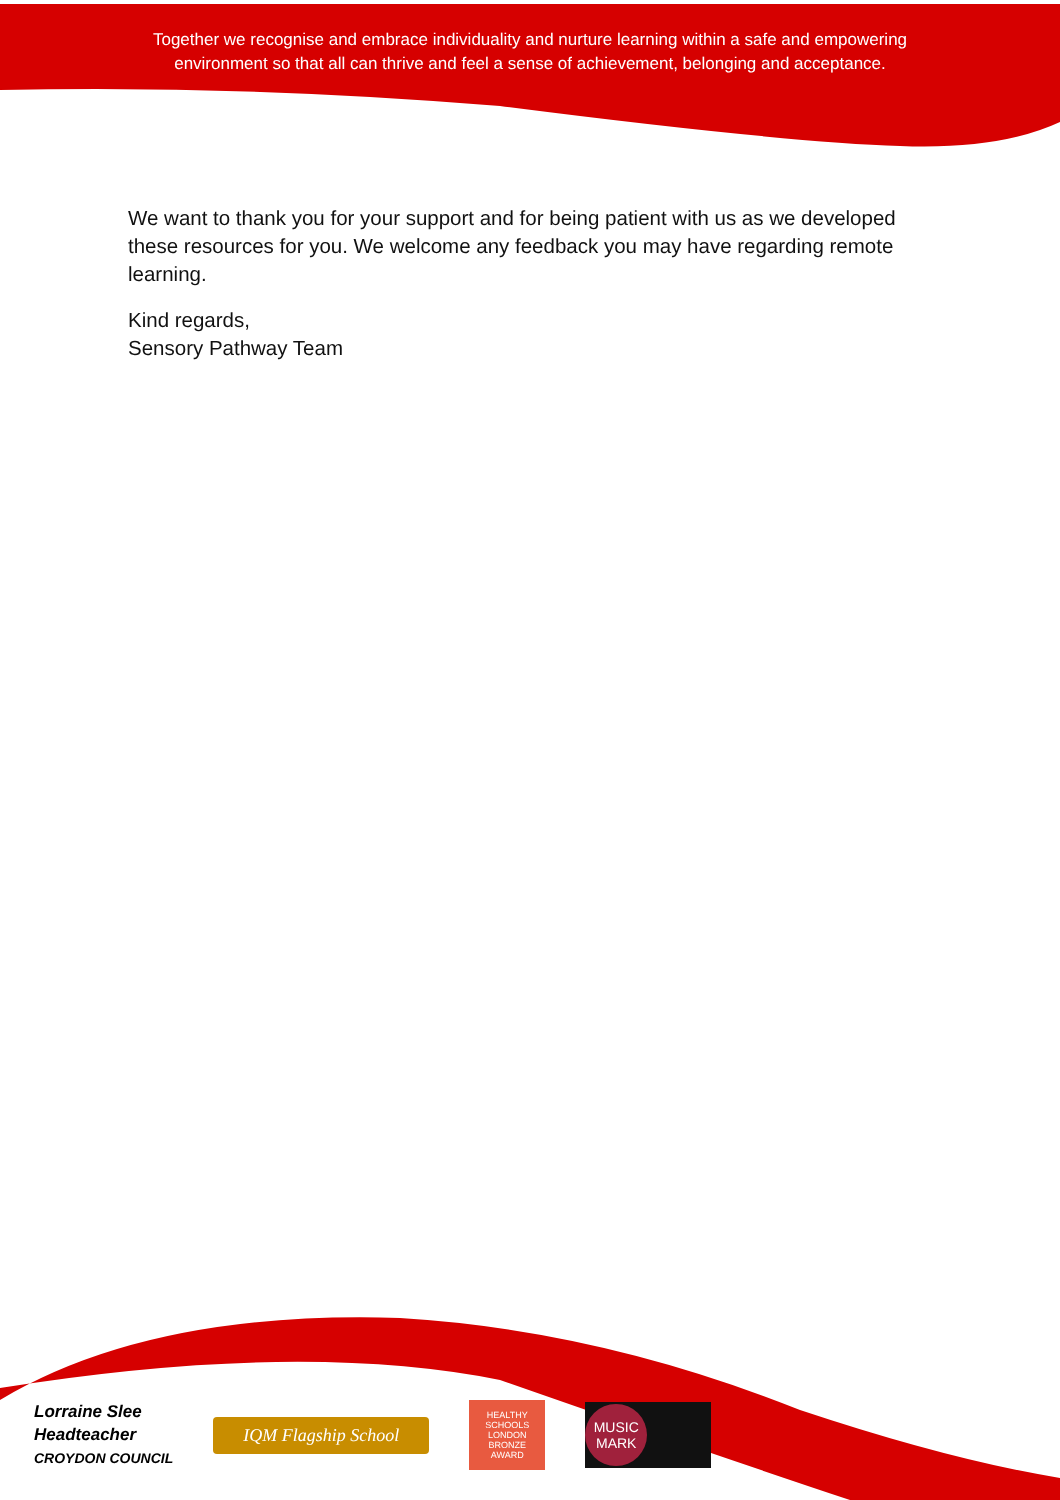Together we recognise and embrace individuality and nurture learning within a safe and empowering environment so that all can thrive and feel a sense of achievement, belonging and acceptance.
We want to thank you for your support and for being patient with us as we developed these resources for you. We welcome any feedback you may have regarding remote learning.
Kind regards,
Sensory Pathway Team
Lorraine Slee
Headteacher
CROYDON COUNCIL
IQM Flagship School
HEALTHY SCHOOLS LONDON
BRONZE AWARD
MUSIC MARK